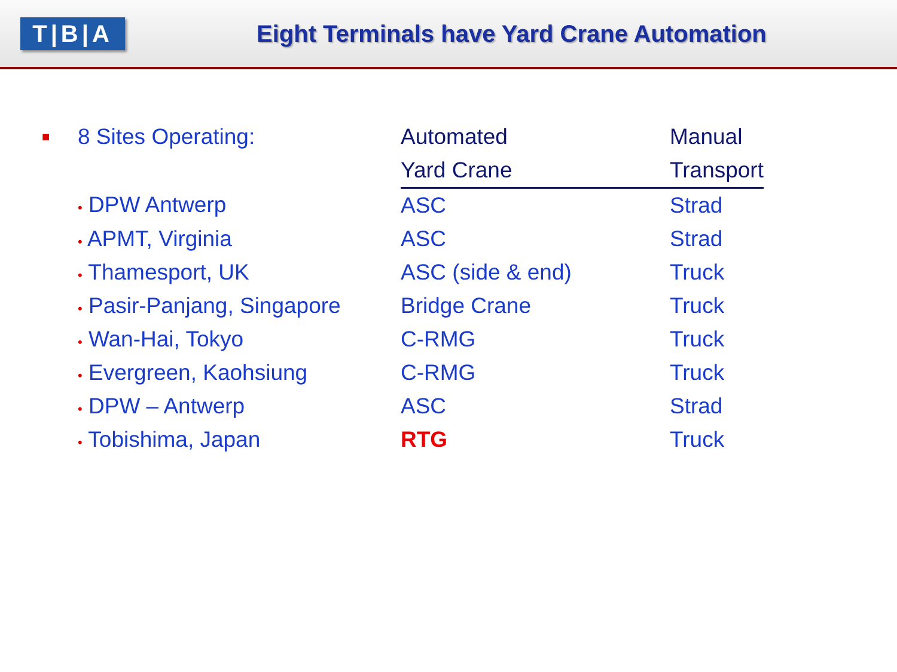T|B|A
Eight Terminals have Yard Crane Automation
| ■ | 8 Sites Operating: | Automated | Manual |
| | | Yard Crane | Transport |
| | • DPW Antwerp | ASC | Strad |
| | • APMT, Virginia | ASC | Strad |
| | • Thamesport, UK | ASC (side & end) | Truck |
| | • Pasir-Panjang, Singapore | Bridge Crane | Truck |
| | • Wan-Hai, Tokyo | C-RMG | Truck |
| | • Evergreen, Kaohsiung | C-RMG | Truck |
| | • DPW – Antwerp | ASC | Strad |
| | • Tobishima, Japan | RTG | Truck |